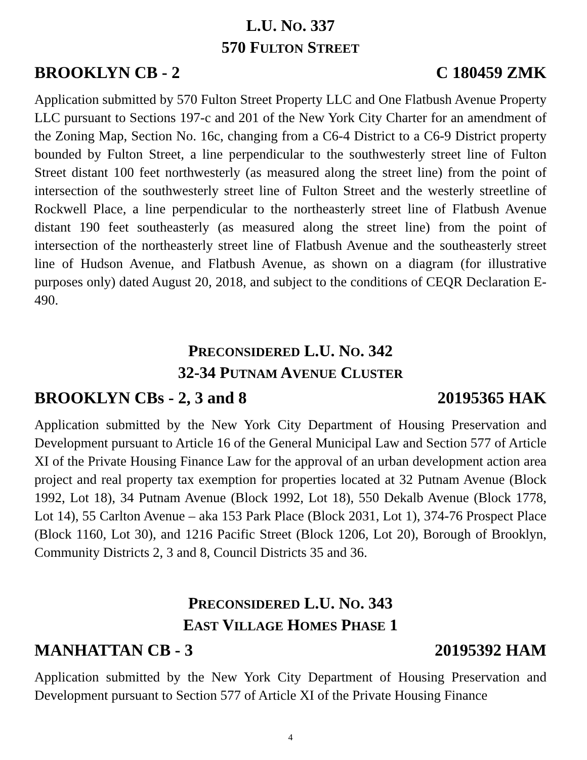L.U. NO. 337
570 FULTON STREET
BROOKLYN CB - 2 C 180459 ZMK
Application submitted by 570 Fulton Street Property LLC and One Flatbush Avenue Property LLC pursuant to Sections 197-c and 201 of the New York City Charter for an amendment of the Zoning Map, Section No. 16c, changing from a C6-4 District to a C6-9 District property bounded by Fulton Street, a line perpendicular to the southwesterly street line of Fulton Street distant 100 feet northwesterly (as measured along the street line) from the point of intersection of the southwesterly street line of Fulton Street and the westerly streetline of Rockwell Place, a line perpendicular to the northeasterly street line of Flatbush Avenue distant 190 feet southeasterly (as measured along the street line) from the point of intersection of the northeasterly street line of Flatbush Avenue and the southeasterly street line of Hudson Avenue, and Flatbush Avenue, as shown on a diagram (for illustrative purposes only) dated August 20, 2018, and subject to the conditions of CEQR Declaration E-490.
PRECONSIDERED L.U. NO. 342
32-34 PUTNAM AVENUE CLUSTER
BROOKLYN CBs - 2, 3 and 8 20195365 HAK
Application submitted by the New York City Department of Housing Preservation and Development pursuant to Article 16 of the General Municipal Law and Section 577 of Article XI of the Private Housing Finance Law for the approval of an urban development action area project and real property tax exemption for properties located at 32 Putnam Avenue (Block 1992, Lot 18), 34 Putnam Avenue (Block 1992, Lot 18), 550 Dekalb Avenue (Block 1778, Lot 14), 55 Carlton Avenue – aka 153 Park Place (Block 2031, Lot 1), 374-76 Prospect Place (Block 1160, Lot 30), and 1216 Pacific Street (Block 1206, Lot 20), Borough of Brooklyn, Community Districts 2, 3 and 8, Council Districts 35 and 36.
PRECONSIDERED L.U. NO. 343
EAST VILLAGE HOMES PHASE 1
MANHATTAN CB - 3 20195392 HAM
Application submitted by the New York City Department of Housing Preservation and Development pursuant to Section 577 of Article XI of the Private Housing Finance
4